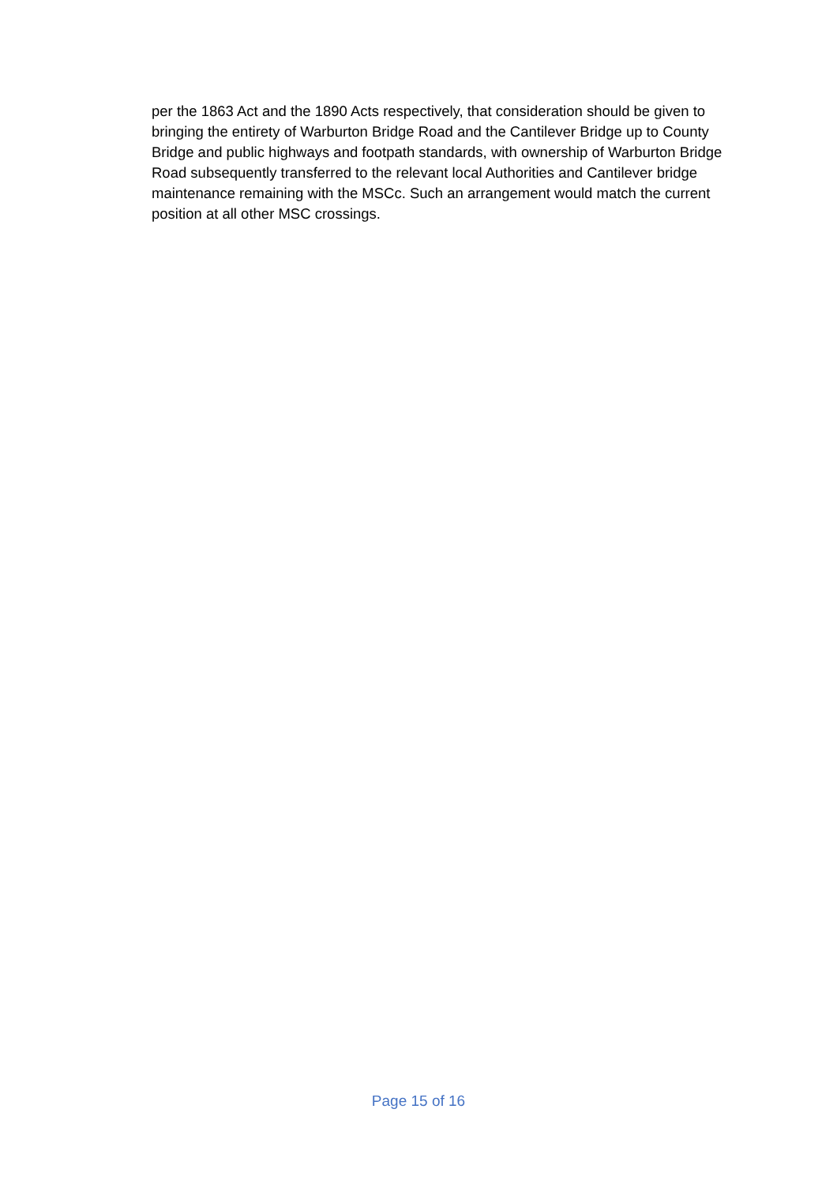per the 1863 Act and the 1890 Acts respectively, that consideration should be given to bringing the entirety of Warburton Bridge Road and the Cantilever Bridge up to County Bridge and public highways and footpath standards, with ownership of Warburton Bridge Road subsequently transferred to the relevant local Authorities and Cantilever bridge maintenance remaining with the MSCc. Such an arrangement would match the current position at all other MSC crossings.
Page 15 of 16